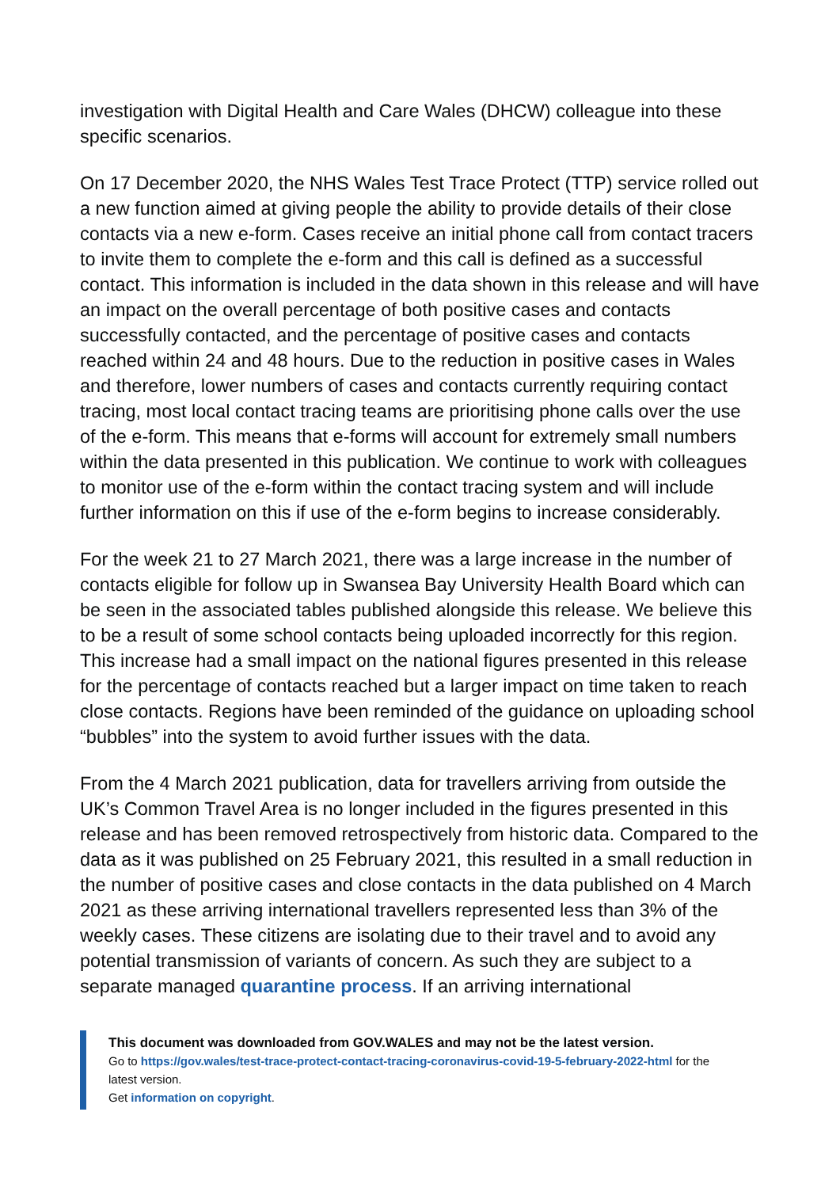investigation with Digital Health and Care Wales (DHCW) colleague into these specific scenarios.
On 17 December 2020, the NHS Wales Test Trace Protect (TTP) service rolled out a new function aimed at giving people the ability to provide details of their close contacts via a new e-form. Cases receive an initial phone call from contact tracers to invite them to complete the e-form and this call is defined as a successful contact. This information is included in the data shown in this release and will have an impact on the overall percentage of both positive cases and contacts successfully contacted, and the percentage of positive cases and contacts reached within 24 and 48 hours. Due to the reduction in positive cases in Wales and therefore, lower numbers of cases and contacts currently requiring contact tracing, most local contact tracing teams are prioritising phone calls over the use of the e-form. This means that e-forms will account for extremely small numbers within the data presented in this publication. We continue to work with colleagues to monitor use of the e-form within the contact tracing system and will include further information on this if use of the e-form begins to increase considerably.
For the week 21 to 27 March 2021, there was a large increase in the number of contacts eligible for follow up in Swansea Bay University Health Board which can be seen in the associated tables published alongside this release. We believe this to be a result of some school contacts being uploaded incorrectly for this region. This increase had a small impact on the national figures presented in this release for the percentage of contacts reached but a larger impact on time taken to reach close contacts. Regions have been reminded of the guidance on uploading school “bubbles” into the system to avoid further issues with the data.
From the 4 March 2021 publication, data for travellers arriving from outside the UK’s Common Travel Area is no longer included in the figures presented in this release and has been removed retrospectively from historic data. Compared to the data as it was published on 25 February 2021, this resulted in a small reduction in the number of positive cases and close contacts in the data published on 4 March 2021 as these arriving international travellers represented less than 3% of the weekly cases. These citizens are isolating due to their travel and to avoid any potential transmission of variants of concern. As such they are subject to a separate managed quarantine process. If an arriving international
This document was downloaded from GOV.WALES and may not be the latest version.
Go to https://gov.wales/test-trace-protect-contact-tracing-coronavirus-covid-19-5-february-2022-html for the latest version.
Get information on copyright.